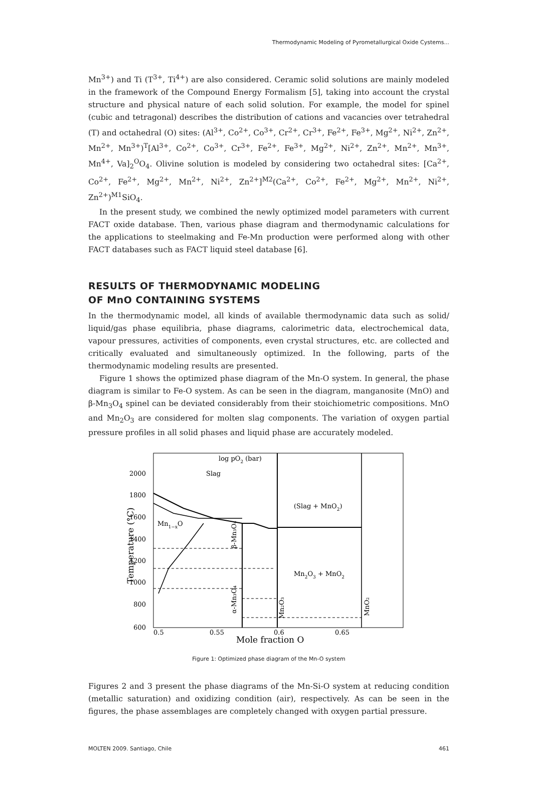Thermodynamic Modeling of Pyrometallurgical Oxide Cystems...
Mn<sup>3+</sup>) and Ti (T<sup>3+</sup>, Ti<sup>4+</sup>) are also considered. Ceramic solid solutions are mainly modeled in the framework of the Compound Energy Formalism [5], taking into account the crystal structure and physical nature of each solid solution. For example, the model for spinel (cubic and tetragonal) describes the distribution of cations and vacancies over tetrahedral (T) and octahedral (O) sites: (Al<sup>3+</sup>, Co<sup>2+</sup>, Co<sup>3+</sup>, Cr<sup>2+</sup>, Cr<sup>3+</sup>, Fe<sup>2+</sup>, Fe<sup>3+</sup>, Mg<sup>2+</sup>, Ni<sup>2+</sup>, Zn<sup>2+</sup>, Mn<sup>2+</sup>, Mn<sup>3+</sup>)<sup>T</sup>[Al<sup>3+</sup>, Co<sup>2+</sup>, Co<sup>3+</sup>, Cr<sup>3+</sup>, Fe<sup>2+</sup>, Fe<sup>3+</sup>, Mg<sup>2+</sup>, Ni<sup>2+</sup>, Zn<sup>2+</sup>, Mn<sup>2+</sup>, Mn<sup>3+</sup>, Mn<sup>4+</sup>, Va]<sub>2</sub><sup>O</sup>O<sub>4</sub>. Olivine solution is modeled by considering two octahedral sites: [Ca<sup>2+</sup>, Co<sup>2+</sup>, Fe<sup>2+</sup>, Mg<sup>2+</sup>, Mn<sup>2+</sup>, Ni<sup>2+</sup>, Zn<sup>2+</sup>]<sup>M2</sup>(Ca<sup>2+</sup>, Co<sup>2+</sup>, Fe<sup>2+</sup>, Mg<sup>2+</sup>, Mn<sup>2+</sup>, Ni<sup>2+</sup>, Zn<sup>2+</sup>)<sup>M1</sup>SiO<sub>4</sub>.
In the present study, we combined the newly optimized model parameters with current FACT oxide database. Then, various phase diagram and thermodynamic calculations for the applications to steelmaking and Fe-Mn production were performed along with other FACT databases such as FACT liquid steel database [6].
RESULTS OF THERMODYNAMIC MODELING
OF MnO CONTAINING SYSTEMS
In the thermodynamic model, all kinds of available thermodynamic data such as solid/ liquid/gas phase equilibria, phase diagrams, calorimetric data, electrochemical data, vapour pressures, activities of components, even crystal structures, etc. are collected and critically evaluated and simultaneously optimized. In the following, parts of the thermodynamic modeling results are presented.
Figure 1 shows the optimized phase diagram of the Mn-O system. In general, the phase diagram is similar to Fe-O system. As can be seen in the diagram, manganosite (MnO) and β-Mn<sub>3</sub>O<sub>4</sub> spinel can be deviated considerably from their stoichiometric compositions. MnO and Mn<sub>2</sub>O<sub>3</sub> are considered for molten slag components. The variation of oxygen partial pressure profiles in all solid phases and liquid phase are accurately modeled.
2000
1800
1600
1400
1200
1000
800
600
0.5
0.55
0.6
0.65
log pO2 (bar)
Slag
(Slag + MnO2)
Mn1−xO
Mn2O3 + MnO2
β-Mn₃O₄
α-Mn₃O₄
Mn₂O₃
MnO₂
Temperature (°C)
Mole fraction O
Figure 1: Optimized phase diagram of the Mn-O system
Figures 2 and 3 present the phase diagrams of the Mn-Si-O system at reducing condition (metallic saturation) and oxidizing condition (air), respectively. As can be seen in the figures, the phase assemblages are completely changed with oxygen partial pressure.
MOLTEN 2009. Santiago, Chile 461